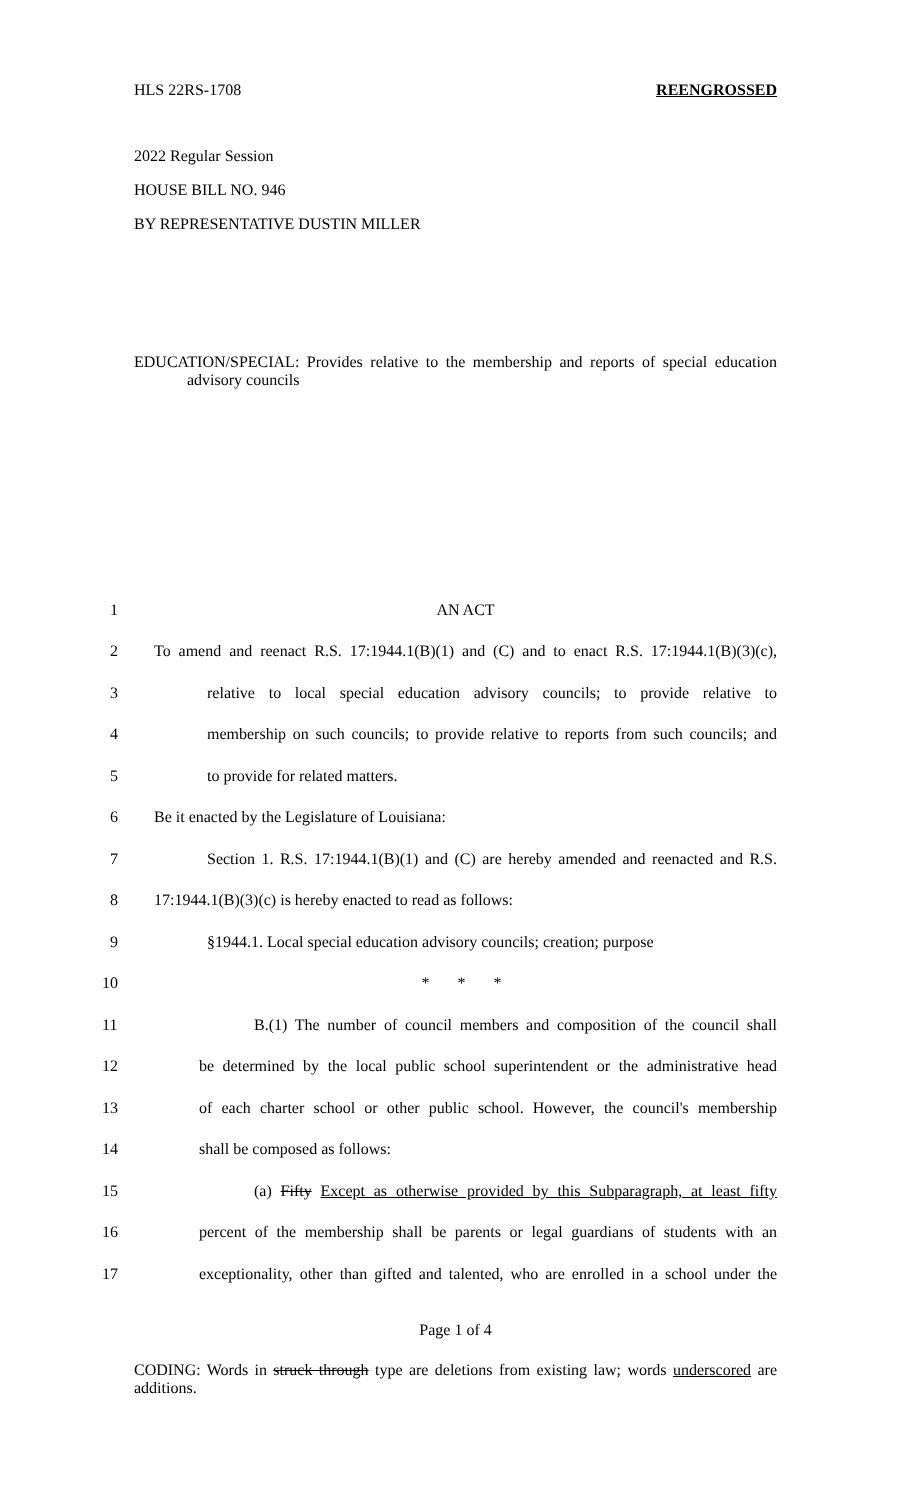HLS 22RS-1708 REENGROSSED
2022 Regular Session
HOUSE BILL NO. 946
BY REPRESENTATIVE DUSTIN MILLER
EDUCATION/SPECIAL: Provides relative to the membership and reports of special education advisory councils
1 AN ACT
2 To amend and reenact R.S. 17:1944.1(B)(1) and (C) and to enact R.S. 17:1944.1(B)(3)(c),
3 relative to local special education advisory councils; to provide relative to
4 membership on such councils; to provide relative to reports from such councils; and
5 to provide for related matters.
6 Be it enacted by the Legislature of Louisiana:
7 Section 1. R.S. 17:1944.1(B)(1) and (C) are hereby amended and reenacted and R.S.
8 17:1944.1(B)(3)(c) is hereby enacted to read as follows:
9 §1944.1. Local special education advisory councils; creation; purpose
10 * * *
11 B.(1) The number of council members and composition of the council shall
12 be determined by the local public school superintendent or the administrative head
13 of each charter school or other public school. However, the council's membership
14 shall be composed as follows:
15 (a) Fifty Except as otherwise provided by this Subparagraph, at least fifty
16 percent of the membership shall be parents or legal guardians of students with an
17 exceptionality, other than gifted and talented, who are enrolled in a school under the
Page 1 of 4
CODING: Words in struck through type are deletions from existing law; words underscored are additions.